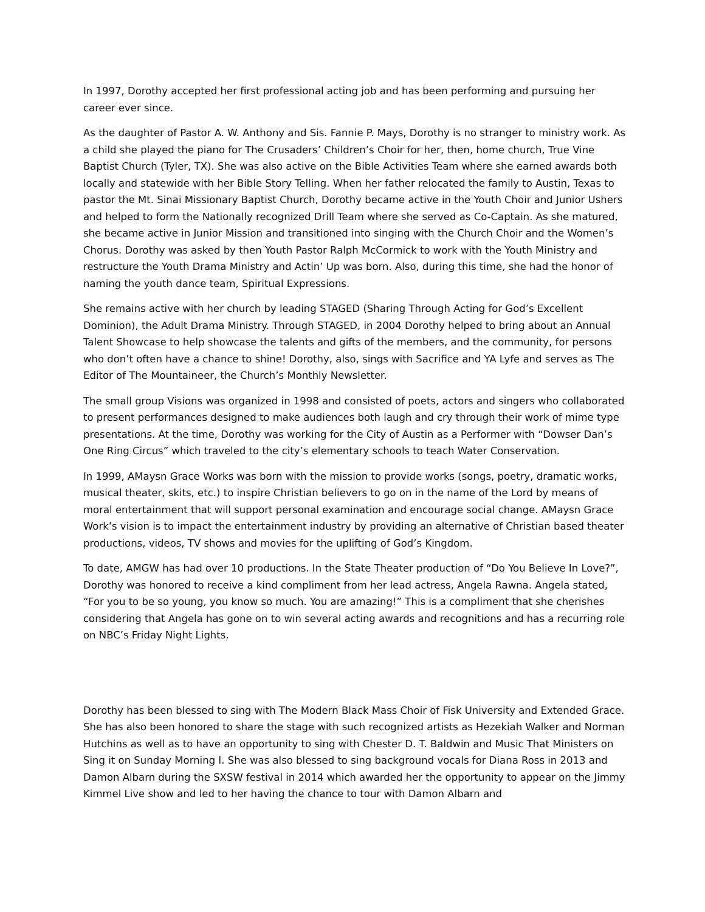In 1997, Dorothy accepted her first professional acting job and has been performing and pursuing her career ever since.
As the daughter of Pastor A. W. Anthony and Sis. Fannie P. Mays, Dorothy is no stranger to ministry work. As a child she played the piano for The Crusaders’ Children’s Choir for her, then, home church, True Vine Baptist Church (Tyler, TX). She was also active on the Bible Activities Team where she earned awards both locally and statewide with her Bible Story Telling. When her father relocated the family to Austin, Texas to pastor the Mt. Sinai Missionary Baptist Church, Dorothy became active in the Youth Choir and Junior Ushers and helped to form the Nationally recognized Drill Team where she served as Co-Captain. As she matured, she became active in Junior Mission and transitioned into singing with the Church Choir and the Women’s Chorus. Dorothy was asked by then Youth Pastor Ralph McCormick to work with the Youth Ministry and restructure the Youth Drama Ministry and Actin’ Up was born. Also, during this time, she had the honor of naming the youth dance team, Spiritual Expressions.
She remains active with her church by leading STAGED (Sharing Through Acting for God’s Excellent Dominion), the Adult Drama Ministry. Through STAGED, in 2004 Dorothy helped to bring about an Annual Talent Showcase to help showcase the talents and gifts of the members, and the community, for persons who don’t often have a chance to shine! Dorothy, also, sings with Sacrifice and YA Lyfe and serves as The Editor of The Mountaineer, the Church’s Monthly Newsletter.
The small group Visions was organized in 1998 and consisted of poets, actors and singers who collaborated to present performances designed to make audiences both laugh and cry through their work of mime type presentations. At the time, Dorothy was working for the City of Austin as a Performer with “Dowser Dan’s One Ring Circus” which traveled to the city’s elementary schools to teach Water Conservation.
In 1999, AMaysn Grace Works was born with the mission to provide works (songs, poetry, dramatic works, musical theater, skits, etc.) to inspire Christian believers to go on in the name of the Lord by means of moral entertainment that will support personal examination and encourage social change. AMaysn Grace Work’s vision is to impact the entertainment industry by providing an alternative of Christian based theater productions, videos, TV shows and movies for the uplifting of God’s Kingdom.
To date, AMGW has had over 10 productions. In the State Theater production of “Do You Believe In Love?”, Dorothy was honored to receive a kind compliment from her lead actress, Angela Rawna. Angela stated, “For you to be so young, you know so much. You are amazing!” This is a compliment that she cherishes considering that Angela has gone on to win several acting awards and recognitions and has a recurring role on NBC’s Friday Night Lights.
Dorothy has been blessed to sing with The Modern Black Mass Choir of Fisk University and Extended Grace. She has also been honored to share the stage with such recognized artists as Hezekiah Walker and Norman Hutchins as well as to have an opportunity to sing with Chester D. T. Baldwin and Music That Ministers on Sing it on Sunday Morning I. She was also blessed to sing background vocals for Diana Ross in 2013 and Damon Albarn during the SXSW festival in 2014 which awarded her the opportunity to appear on the Jimmy Kimmel Live show and led to her having the chance to tour with Damon Albarn and